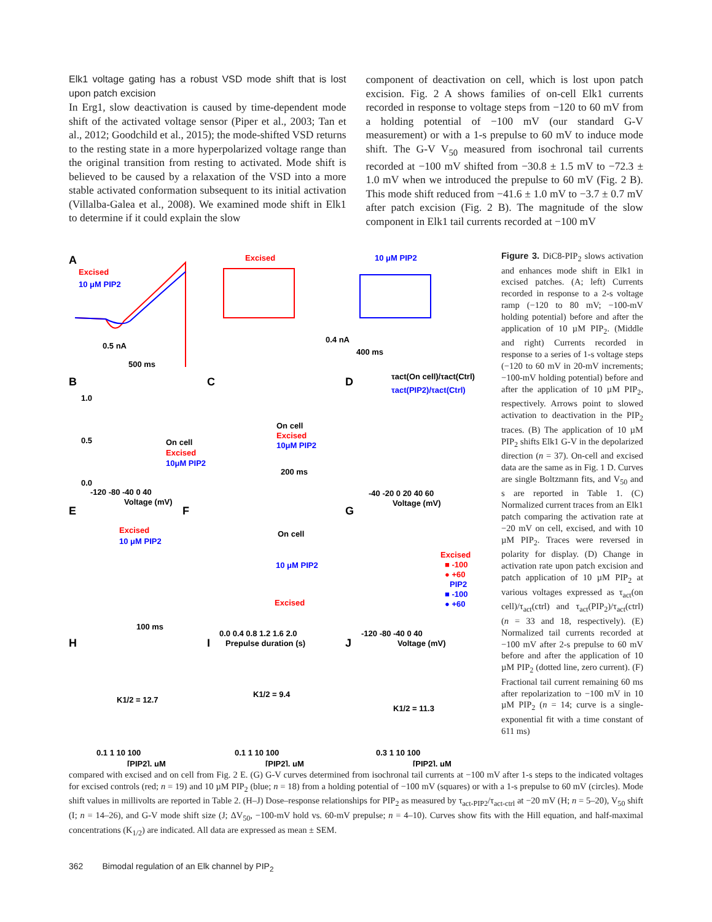Elk1 voltage gating has a robust VSD mode shift that is lost upon patch excision
In Erg1, slow deactivation is caused by time-dependent mode shift of the activated voltage sensor (Piper et al., 2003; Tan et al., 2012; Goodchild et al., 2015); the mode-shifted VSD returns to the resting state in a more hyperpolarized voltage range than the original transition from resting to activated. Mode shift is believed to be caused by a relaxation of the VSD into a more stable activated conformation subsequent to its initial activation (Villalba-Galea et al., 2008). We examined mode shift in Elk1 to determine if it could explain the slow
component of deactivation on cell, which is lost upon patch excision. Fig. 2 A shows families of on-cell Elk1 currents recorded in response to voltage steps from −120 to 60 mV from a holding potential of −100 mV (our standard G-V measurement) or with a 1-s prepulse to 60 mV to induce mode shift. The G-V V<sub>50</sub> measured from isochronal tail currents recorded at −100 mV shifted from −30.8 ± 1.5 mV to −72.3 ± 1.0 mV when we introduced the prepulse to 60 mV (Fig. 2 B). This mode shift reduced from −41.6 ± 1.0 mV to −3.7 ± 0.7 mV after patch excision (Fig. 2 B). The magnitude of the slow component in Elk1 tail currents recorded at −100 mV
A
Excised
10 μM PIP2
0.5 nA
500 ms
Excised
10 μM PIP2
0.4 nA
400 ms
B
C
D
1.0
0.5
0.0
-120 -80 -40 0 40
Voltage (mV)
On cell
Excised
10μM PIP2
On cell
Excised
10μM PIP2
200 ms
τact(On cell)/τact(Ctrl)
τact(PIP2)/τact(Ctrl)
-40 -20 0 20 40 60
Voltage (mV)
E
F
G
Excised
10 μM PIP2
100 ms
On cell
10 μM PIP2
Excised
0.0 0.4 0.8 1.2 1.6 2.0
Prepulse duration (s)
Excised
■ -100
● +60
PIP2
■ -100
● +60
-120 -80 -40 0 40
Voltage (mV)
H
I
J
K1/2 = 12.7
K1/2 = 9.4
K1/2 = 11.3
0.1 1 10 100
[PIP2], μM
0.1 1 10 100
[PIP2], μM
0.3 1 10 100
[PIP2], μM
Figure 3. DiC8-PIP<sub>2</sub> slows activation and enhances mode shift in Elk1 in excised patches. (A; left) Currents recorded in response to a 2-s voltage ramp (−120 to 80 mV; −100-mV holding potential) before and after the application of 10 µM PIP<sub>2</sub>. (Middle and right) Currents recorded in response to a series of 1-s voltage steps (−120 to 60 mV in 20-mV increments; −100-mV holding potential) before and after the application of 10 µM PIP<sub>2</sub>, respectively. Arrows point to slowed activation to deactivation in the PIP<sub>2</sub> traces. (B) The application of 10 µM PIP<sub>2</sub> shifts Elk1 G-V in the depolarized direction (n = 37). On-cell and excised data are the same as in Fig. 1 D. Curves are single Boltzmann fits, and V<sub>50</sub> and s are reported in Table 1. (C) Normalized current traces from an Elk1 patch comparing the activation rate at −20 mV on cell, excised, and with 10 µM PIP<sub>2</sub>. Traces were reversed in polarity for display. (D) Change in activation rate upon patch excision and patch application of 10 µM PIP<sub>2</sub> at various voltages expressed as τ<sub>act</sub>(on cell)/τ<sub>act</sub>(ctrl) and τ<sub>act</sub>(PIP<sub>2</sub>)/τ<sub>act</sub>(ctrl) (n = 33 and 18, respectively). (E) Normalized tail currents recorded at −100 mV after 2-s prepulse to 60 mV before and after the application of 10 µM PIP<sub>2</sub> (dotted line, zero current). (F) Fractional tail current remaining 60 ms after repolarization to −100 mV in 10 µM PIP<sub>2</sub> (n = 14; curve is a single-exponential fit with a time constant of 611 ms)
compared with excised and on cell from Fig. 2 E. (G) G-V curves determined from isochronal tail currents at −100 mV after 1-s steps to the indicated voltages for excised controls (red; n = 19) and 10 µM PIP<sub>2</sub> (blue; n = 18) from a holding potential of −100 mV (squares) or with a 1-s prepulse to 60 mV (circles). Mode shift values in millivolts are reported in Table 2. (H–J) Dose–response relationships for PIP<sub>2</sub> as measured by τ<sub>act-PIP2</sub>/τ<sub>act-ctrl</sub> at −20 mV (H; n = 5–20), V<sub>50</sub> shift (I; n = 14–26), and G-V mode shift size (J; ΔV<sub>50</sub>, −100-mV hold vs. 60-mV prepulse; n = 4–10). Curves show fits with the Hill equation, and half-maximal concentrations (K<sub>1/2</sub>) are indicated. All data are expressed as mean ± SEM.
362 Bimodal regulation of an Elk channel by PIP<sub>2</sub>